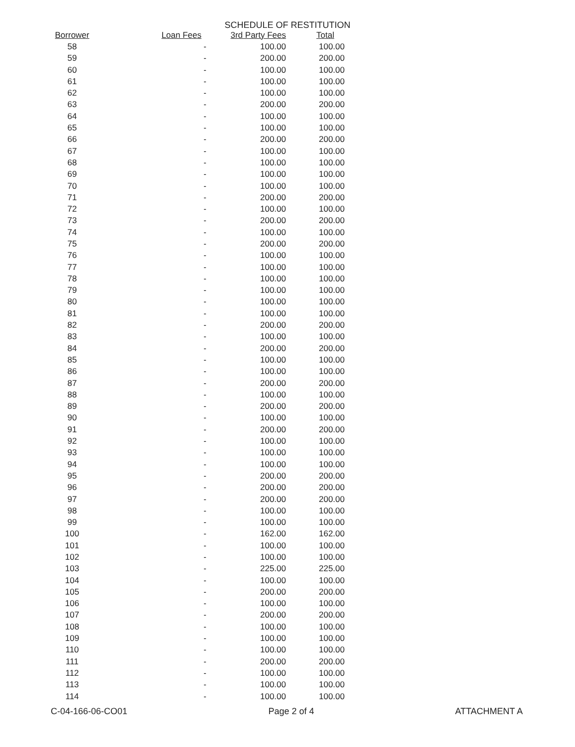SCHEDULE OF RESTITUTION
| Borrower | Loan Fees | 3rd Party Fees | Total |
| --- | --- | --- | --- |
| 58 | - | 100.00 | 100.00 |
| 59 | - | 200.00 | 200.00 |
| 60 | - | 100.00 | 100.00 |
| 61 | - | 100.00 | 100.00 |
| 62 | - | 100.00 | 100.00 |
| 63 | - | 200.00 | 200.00 |
| 64 | - | 100.00 | 100.00 |
| 65 | - | 100.00 | 100.00 |
| 66 | - | 200.00 | 200.00 |
| 67 | - | 100.00 | 100.00 |
| 68 | - | 100.00 | 100.00 |
| 69 | - | 100.00 | 100.00 |
| 70 | - | 100.00 | 100.00 |
| 71 | - | 200.00 | 200.00 |
| 72 | - | 100.00 | 100.00 |
| 73 | - | 200.00 | 200.00 |
| 74 | - | 100.00 | 100.00 |
| 75 | - | 200.00 | 200.00 |
| 76 | - | 100.00 | 100.00 |
| 77 | - | 100.00 | 100.00 |
| 78 | - | 100.00 | 100.00 |
| 79 | - | 100.00 | 100.00 |
| 80 | - | 100.00 | 100.00 |
| 81 | - | 100.00 | 100.00 |
| 82 | - | 200.00 | 200.00 |
| 83 | - | 100.00 | 100.00 |
| 84 | - | 200.00 | 200.00 |
| 85 | - | 100.00 | 100.00 |
| 86 | - | 100.00 | 100.00 |
| 87 | - | 200.00 | 200.00 |
| 88 | - | 100.00 | 100.00 |
| 89 | - | 200.00 | 200.00 |
| 90 | - | 100.00 | 100.00 |
| 91 | - | 200.00 | 200.00 |
| 92 | - | 100.00 | 100.00 |
| 93 | - | 100.00 | 100.00 |
| 94 | - | 100.00 | 100.00 |
| 95 | - | 200.00 | 200.00 |
| 96 | - | 200.00 | 200.00 |
| 97 | - | 200.00 | 200.00 |
| 98 | - | 100.00 | 100.00 |
| 99 | - | 100.00 | 100.00 |
| 100 | - | 162.00 | 162.00 |
| 101 | - | 100.00 | 100.00 |
| 102 | - | 100.00 | 100.00 |
| 103 | - | 225.00 | 225.00 |
| 104 | - | 100.00 | 100.00 |
| 105 | - | 200.00 | 200.00 |
| 106 | - | 100.00 | 100.00 |
| 107 | - | 200.00 | 200.00 |
| 108 | - | 100.00 | 100.00 |
| 109 | - | 100.00 | 100.00 |
| 110 | - | 100.00 | 100.00 |
| 111 | - | 200.00 | 200.00 |
| 112 | - | 100.00 | 100.00 |
| 113 | - | 100.00 | 100.00 |
| 114 | - | 100.00 | 100.00 |
C-04-166-06-CO01 Page 2 of 4 ATTACHMENT A